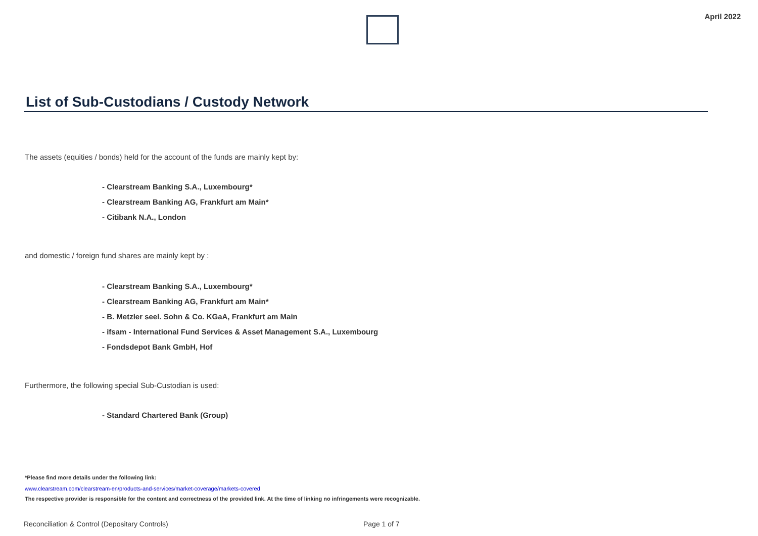April 2022
List of Sub-Custodians / Custody Network
The assets (equities / bonds) held for the account of the funds are mainly kept by:
- Clearstream Banking S.A., Luxembourg*
- Clearstream Banking AG, Frankfurt am Main*
- Citibank N.A., London
and domestic / foreign fund shares are mainly kept by :
- Clearstream Banking S.A., Luxembourg*
- Clearstream Banking AG, Frankfurt am Main*
- B. Metzler seel. Sohn & Co. KGaA, Frankfurt am Main
- ifsam - International Fund Services & Asset Management S.A., Luxembourg
- Fondsdepot Bank GmbH, Hof
Furthermore, the following special Sub-Custodian is used:
- Standard Chartered Bank (Group)
*Please find more details under the following link:
www.clearstream.com/clearstream-en/products-and-services/market-coverage/markets-covered
The respective provider is responsible for the content and correctness of the provided link. At the time of linking no infringements were recognizable.
Reconciliation & Control (Depositary Controls) Page 1 of 7